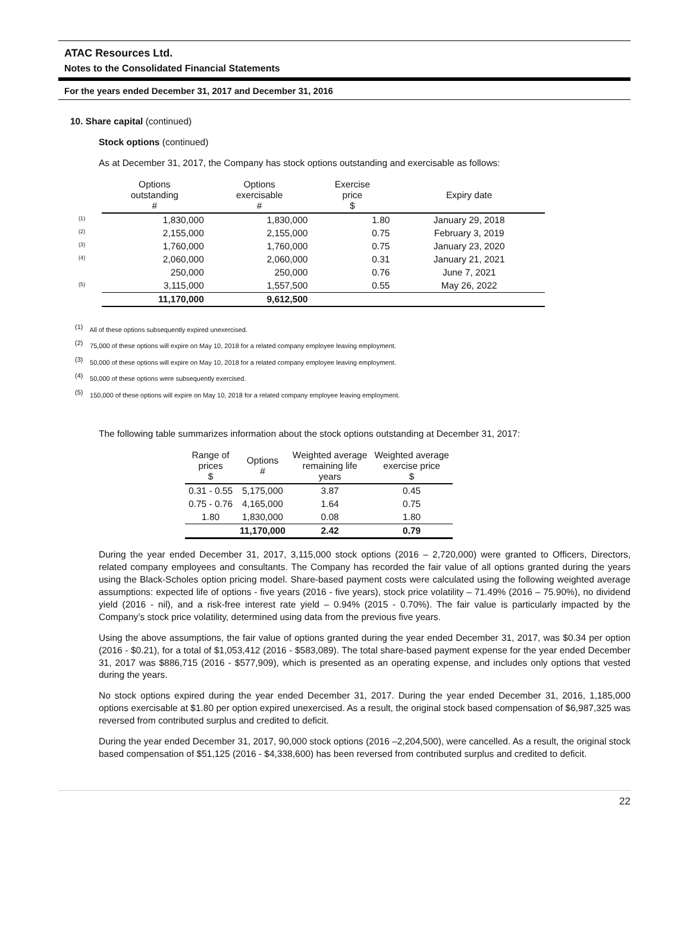ATAC Resources Ltd.
Notes to the Consolidated Financial Statements
For the years ended December 31, 2017 and December 31, 2016
10. Share capital (continued)
Stock options (continued)
As at December 31, 2017, the Company has stock options outstanding and exercisable as follows:
| | Options outstanding # | Options exercisable # | Exercise price $ | Expiry date |
| --- | --- | --- | --- | --- |
| <sup>(1)</sup> | 1,830,000 | 1,830,000 | 1.80 | January 29, 2018 |
| <sup>(2)</sup> | 2,155,000 | 2,155,000 | 0.75 | February 3, 2019 |
| <sup>(3)</sup> | 1,760,000 | 1,760,000 | 0.75 | January 23, 2020 |
| <sup>(4)</sup> | 2,060,000 | 2,060,000 | 0.31 | January 21, 2021 |
| | 250,000 | 250,000 | 0.76 | June 7, 2021 |
| <sup>(5)</sup> | 3,115,000 | 1,557,500 | 0.55 | May 26, 2022 |
| | 11,170,000 | 9,612,500 | | |
<sup>(1)</sup> All of these options subsequently expired unexercised.
<sup>(2)</sup> 75,000 of these options will expire on May 10, 2018 for a related company employee leaving employment.
<sup>(3)</sup> 50,000 of these options will expire on May 10, 2018 for a related company employee leaving employment.
<sup>(4)</sup> 50,000 of these options were subsequently exercised.
<sup>(5)</sup> 150,000 of these options will expire on May 10, 2018 for a related company employee leaving employment.
The following table summarizes information about the stock options outstanding at December 31, 2017:
| Range of prices $ | Options # | Weighted average remaining life years | Weighted average exercise price $ |
| --- | --- | --- | --- |
| 0.31 - 0.55 | 5,175,000 | 3.87 | 0.45 |
| 0.75 - 0.76 | 4,165,000 | 1.64 | 0.75 |
| 1.80 | 1,830,000 | 0.08 | 1.80 |
| | 11,170,000 | 2.42 | 0.79 |
During the year ended December 31, 2017, 3,115,000 stock options (2016 – 2,720,000) were granted to Officers, Directors, related company employees and consultants. The Company has recorded the fair value of all options granted during the years using the Black-Scholes option pricing model. Share-based payment costs were calculated using the following weighted average assumptions: expected life of options - five years (2016 - five years), stock price volatility – 71.49% (2016 – 75.90%), no dividend yield (2016 - nil), and a risk-free interest rate yield – 0.94% (2015 - 0.70%). The fair value is particularly impacted by the Company’s stock price volatility, determined using data from the previous five years.
Using the above assumptions, the fair value of options granted during the year ended December 31, 2017, was $0.34 per option (2016 - $0.21), for a total of $1,053,412 (2016 - $583,089). The total share-based payment expense for the year ended December 31, 2017 was $886,715 (2016 - $577,909), which is presented as an operating expense, and includes only options that vested during the years.
No stock options expired during the year ended December 31, 2017. During the year ended December 31, 2016, 1,185,000 options exercisable at $1.80 per option expired unexercised. As a result, the original stock based compensation of $6,987,325 was reversed from contributed surplus and credited to deficit.
During the year ended December 31, 2017, 90,000 stock options (2016 –2,204,500), were cancelled. As a result, the original stock based compensation of $51,125 (2016 - $4,338,600) has been reversed from contributed surplus and credited to deficit.
22